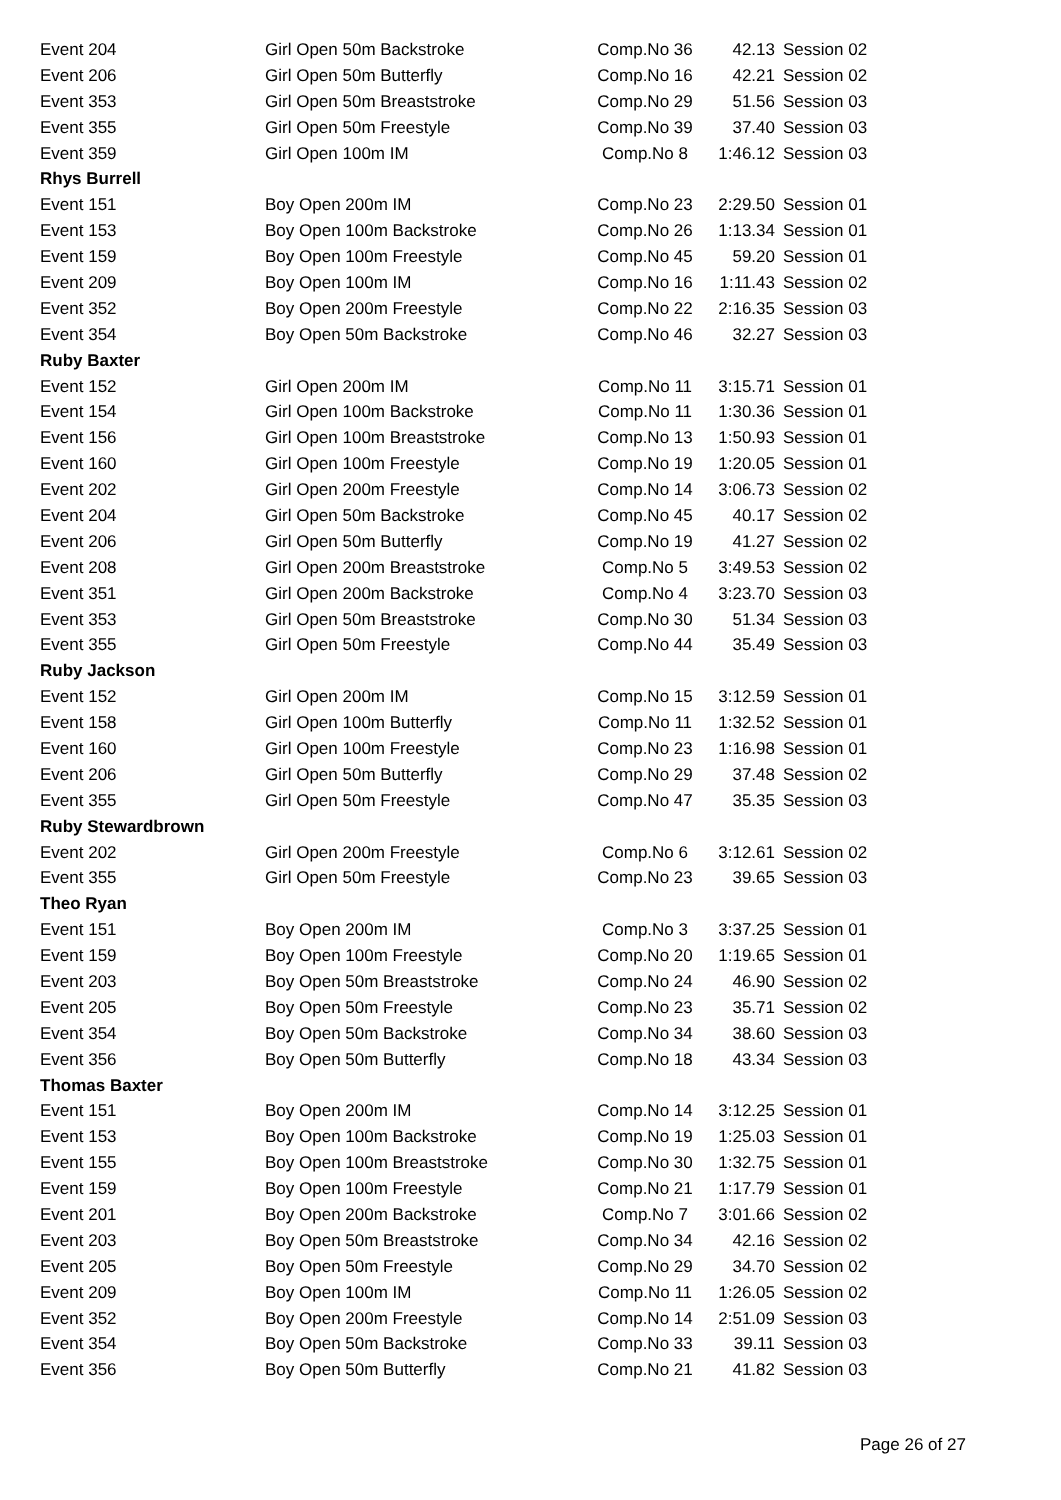| Event 204 | Girl Open 50m Backstroke | Comp.No 36 | 42.13 | Session 02 |
| Event 206 | Girl Open 50m Butterfly | Comp.No 16 | 42.21 | Session 02 |
| Event 353 | Girl Open 50m Breaststroke | Comp.No 29 | 51.56 | Session 03 |
| Event 355 | Girl Open 50m Freestyle | Comp.No 39 | 37.40 | Session 03 |
| Event 359 | Girl Open 100m IM | Comp.No 8 | 1:46.12 | Session 03 |
| Rhys Burrell | | | | |
| Event 151 | Boy Open 200m IM | Comp.No 23 | 2:29.50 | Session 01 |
| Event 153 | Boy Open 100m Backstroke | Comp.No 26 | 1:13.34 | Session 01 |
| Event 159 | Boy Open 100m Freestyle | Comp.No 45 | 59.20 | Session 01 |
| Event 209 | Boy Open 100m IM | Comp.No 16 | 1:11.43 | Session 02 |
| Event 352 | Boy Open 200m Freestyle | Comp.No 22 | 2:16.35 | Session 03 |
| Event 354 | Boy Open 50m Backstroke | Comp.No 46 | 32.27 | Session 03 |
| Ruby Baxter | | | | |
| Event 152 | Girl Open 200m IM | Comp.No 11 | 3:15.71 | Session 01 |
| Event 154 | Girl Open 100m Backstroke | Comp.No 11 | 1:30.36 | Session 01 |
| Event 156 | Girl Open 100m Breaststroke | Comp.No 13 | 1:50.93 | Session 01 |
| Event 160 | Girl Open 100m Freestyle | Comp.No 19 | 1:20.05 | Session 01 |
| Event 202 | Girl Open 200m Freestyle | Comp.No 14 | 3:06.73 | Session 02 |
| Event 204 | Girl Open 50m Backstroke | Comp.No 45 | 40.17 | Session 02 |
| Event 206 | Girl Open 50m Butterfly | Comp.No 19 | 41.27 | Session 02 |
| Event 208 | Girl Open 200m Breaststroke | Comp.No 5 | 3:49.53 | Session 02 |
| Event 351 | Girl Open 200m Backstroke | Comp.No 4 | 3:23.70 | Session 03 |
| Event 353 | Girl Open 50m Breaststroke | Comp.No 30 | 51.34 | Session 03 |
| Event 355 | Girl Open 50m Freestyle | Comp.No 44 | 35.49 | Session 03 |
| Ruby Jackson | | | | |
| Event 152 | Girl Open 200m IM | Comp.No 15 | 3:12.59 | Session 01 |
| Event 158 | Girl Open 100m Butterfly | Comp.No 11 | 1:32.52 | Session 01 |
| Event 160 | Girl Open 100m Freestyle | Comp.No 23 | 1:16.98 | Session 01 |
| Event 206 | Girl Open 50m Butterfly | Comp.No 29 | 37.48 | Session 02 |
| Event 355 | Girl Open 50m Freestyle | Comp.No 47 | 35.35 | Session 03 |
| Ruby Stewardbrown | | | | |
| Event 202 | Girl Open 200m Freestyle | Comp.No 6 | 3:12.61 | Session 02 |
| Event 355 | Girl Open 50m Freestyle | Comp.No 23 | 39.65 | Session 03 |
| Theo Ryan | | | | |
| Event 151 | Boy Open 200m IM | Comp.No 3 | 3:37.25 | Session 01 |
| Event 159 | Boy Open 100m Freestyle | Comp.No 20 | 1:19.65 | Session 01 |
| Event 203 | Boy Open 50m Breaststroke | Comp.No 24 | 46.90 | Session 02 |
| Event 205 | Boy Open 50m Freestyle | Comp.No 23 | 35.71 | Session 02 |
| Event 354 | Boy Open 50m Backstroke | Comp.No 34 | 38.60 | Session 03 |
| Event 356 | Boy Open 50m Butterfly | Comp.No 18 | 43.34 | Session 03 |
| Thomas Baxter | | | | |
| Event 151 | Boy Open 200m IM | Comp.No 14 | 3:12.25 | Session 01 |
| Event 153 | Boy Open 100m Backstroke | Comp.No 19 | 1:25.03 | Session 01 |
| Event 155 | Boy Open 100m Breaststroke | Comp.No 30 | 1:32.75 | Session 01 |
| Event 159 | Boy Open 100m Freestyle | Comp.No 21 | 1:17.79 | Session 01 |
| Event 201 | Boy Open 200m Backstroke | Comp.No 7 | 3:01.66 | Session 02 |
| Event 203 | Boy Open 50m Breaststroke | Comp.No 34 | 42.16 | Session 02 |
| Event 205 | Boy Open 50m Freestyle | Comp.No 29 | 34.70 | Session 02 |
| Event 209 | Boy Open 100m IM | Comp.No 11 | 1:26.05 | Session 02 |
| Event 352 | Boy Open 200m Freestyle | Comp.No 14 | 2:51.09 | Session 03 |
| Event 354 | Boy Open 50m Backstroke | Comp.No 33 | 39.11 | Session 03 |
| Event 356 | Boy Open 50m Butterfly | Comp.No 21 | 41.82 | Session 03 |
Page 26 of 27